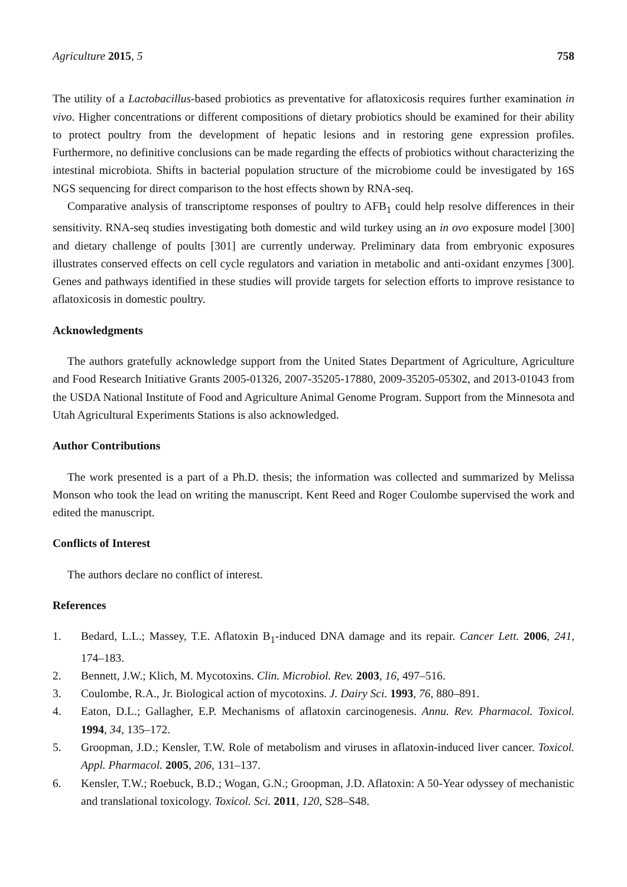Agriculture 2015, 5 758
The utility of a Lactobacillus-based probiotics as preventative for aflatoxicosis requires further examination in vivo. Higher concentrations or different compositions of dietary probiotics should be examined for their ability to protect poultry from the development of hepatic lesions and in restoring gene expression profiles. Furthermore, no definitive conclusions can be made regarding the effects of probiotics without characterizing the intestinal microbiota. Shifts in bacterial population structure of the microbiome could be investigated by 16S NGS sequencing for direct comparison to the host effects shown by RNA-seq.
Comparative analysis of transcriptome responses of poultry to AFB<sub>1</sub> could help resolve differences in their sensitivity. RNA-seq studies investigating both domestic and wild turkey using an in ovo exposure model [300] and dietary challenge of poults [301] are currently underway. Preliminary data from embryonic exposures illustrates conserved effects on cell cycle regulators and variation in metabolic and anti-oxidant enzymes [300]. Genes and pathways identified in these studies will provide targets for selection efforts to improve resistance to aflatoxicosis in domestic poultry.
Acknowledgments
The authors gratefully acknowledge support from the United States Department of Agriculture, Agriculture and Food Research Initiative Grants 2005-01326, 2007-35205-17880, 2009-35205-05302, and 2013-01043 from the USDA National Institute of Food and Agriculture Animal Genome Program. Support from the Minnesota and Utah Agricultural Experiments Stations is also acknowledged.
Author Contributions
The work presented is a part of a Ph.D. thesis; the information was collected and summarized by Melissa Monson who took the lead on writing the manuscript. Kent Reed and Roger Coulombe supervised the work and edited the manuscript.
Conflicts of Interest
The authors declare no conflict of interest.
References
1. Bedard, L.L.; Massey, T.E. Aflatoxin B<sub>1</sub>-induced DNA damage and its repair. Cancer Lett. 2006, 241, 174–183.
2. Bennett, J.W.; Klich, M. Mycotoxins. Clin. Microbiol. Rev. 2003, 16, 497–516.
3. Coulombe, R.A., Jr. Biological action of mycotoxins. J. Dairy Sci. 1993, 76, 880–891.
4. Eaton, D.L.; Gallagher, E.P. Mechanisms of aflatoxin carcinogenesis. Annu. Rev. Pharmacol. Toxicol. 1994, 34, 135–172.
5. Groopman, J.D.; Kensler, T.W. Role of metabolism and viruses in aflatoxin-induced liver cancer. Toxicol. Appl. Pharmacol. 2005, 206, 131–137.
6. Kensler, T.W.; Roebuck, B.D.; Wogan, G.N.; Groopman, J.D. Aflatoxin: A 50-Year odyssey of mechanistic and translational toxicology. Toxicol. Sci. 2011, 120, S28–S48.